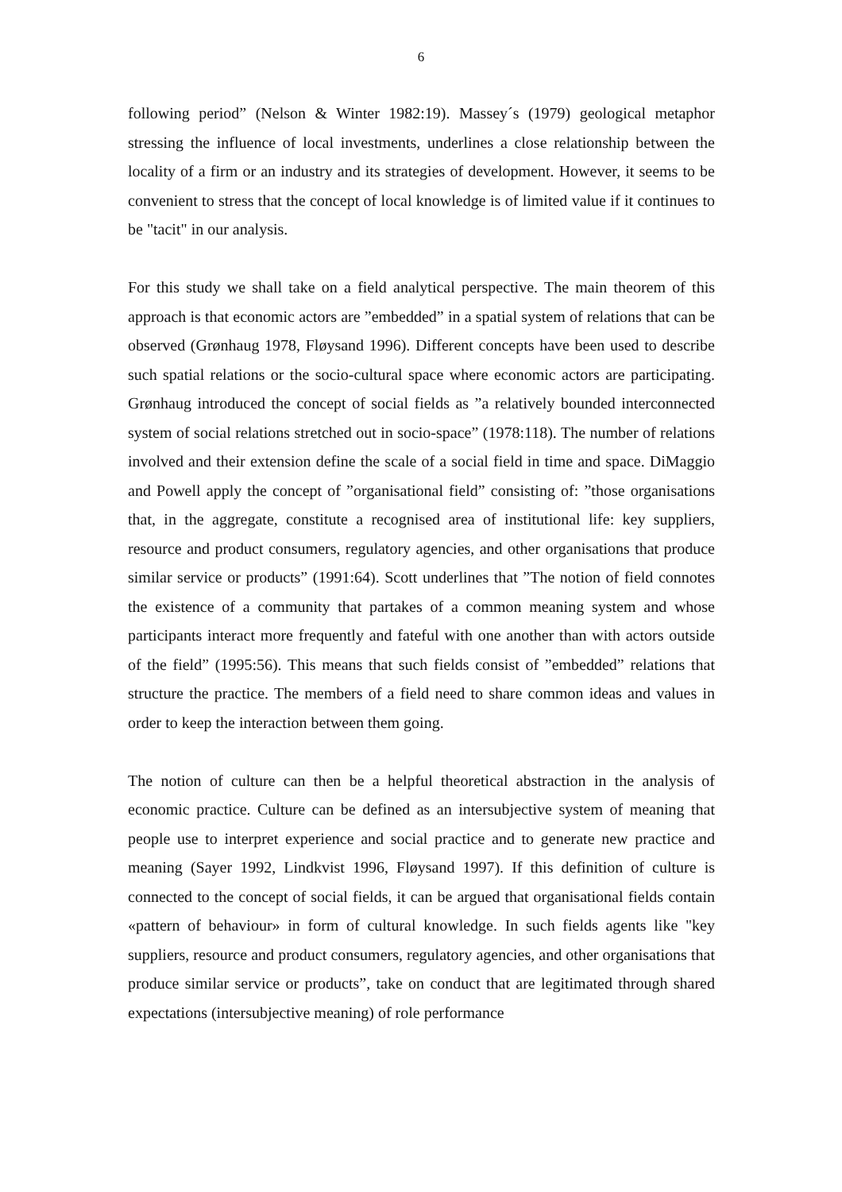6
following period” (Nelson & Winter 1982:19). Massey´s (1979) geological metaphor stressing the influence of local investments, underlines a close relationship between the locality of a firm or an industry and its strategies of development. However, it seems to be convenient to stress that the concept of local knowledge is of limited value if it continues to be "tacit" in our analysis.
For this study we shall take on a field analytical perspective. The main theorem of this approach is that economic actors are ”embedded” in a spatial system of relations that can be observed (Grønhaug 1978, Fløysand 1996). Different concepts have been used to describe such spatial relations or the socio-cultural space where economic actors are participating. Grønhaug introduced the concept of social fields as ”a relatively bounded interconnected system of social relations stretched out in socio-space” (1978:118). The number of relations involved and their extension define the scale of a social field in time and space. DiMaggio and Powell apply the concept of ”organisational field” consisting of: ”those organisations that, in the aggregate, constitute a recognised area of institutional life: key suppliers, resource and product consumers, regulatory agencies, and other organisations that produce similar service or products” (1991:64). Scott underlines that ”The notion of field connotes the existence of a community that partakes of a common meaning system and whose participants interact more frequently and fateful with one another than with actors outside of the field” (1995:56). This means that such fields consist of ”embedded” relations that structure the practice. The members of a field need to share common ideas and values in order to keep the interaction between them going.
The notion of culture can then be a helpful theoretical abstraction in the analysis of economic practice. Culture can be defined as an intersubjective system of meaning that people use to interpret experience and social practice and to generate new practice and meaning (Sayer 1992, Lindkvist 1996, Fløysand 1997). If this definition of culture is connected to the concept of social fields, it can be argued that organisational fields contain «pattern of behaviour» in form of cultural knowledge. In such fields agents like "key suppliers, resource and product consumers, regulatory agencies, and other organisations that produce similar service or products”, take on conduct that are legitimated through shared expectations (intersubjective meaning) of role performance